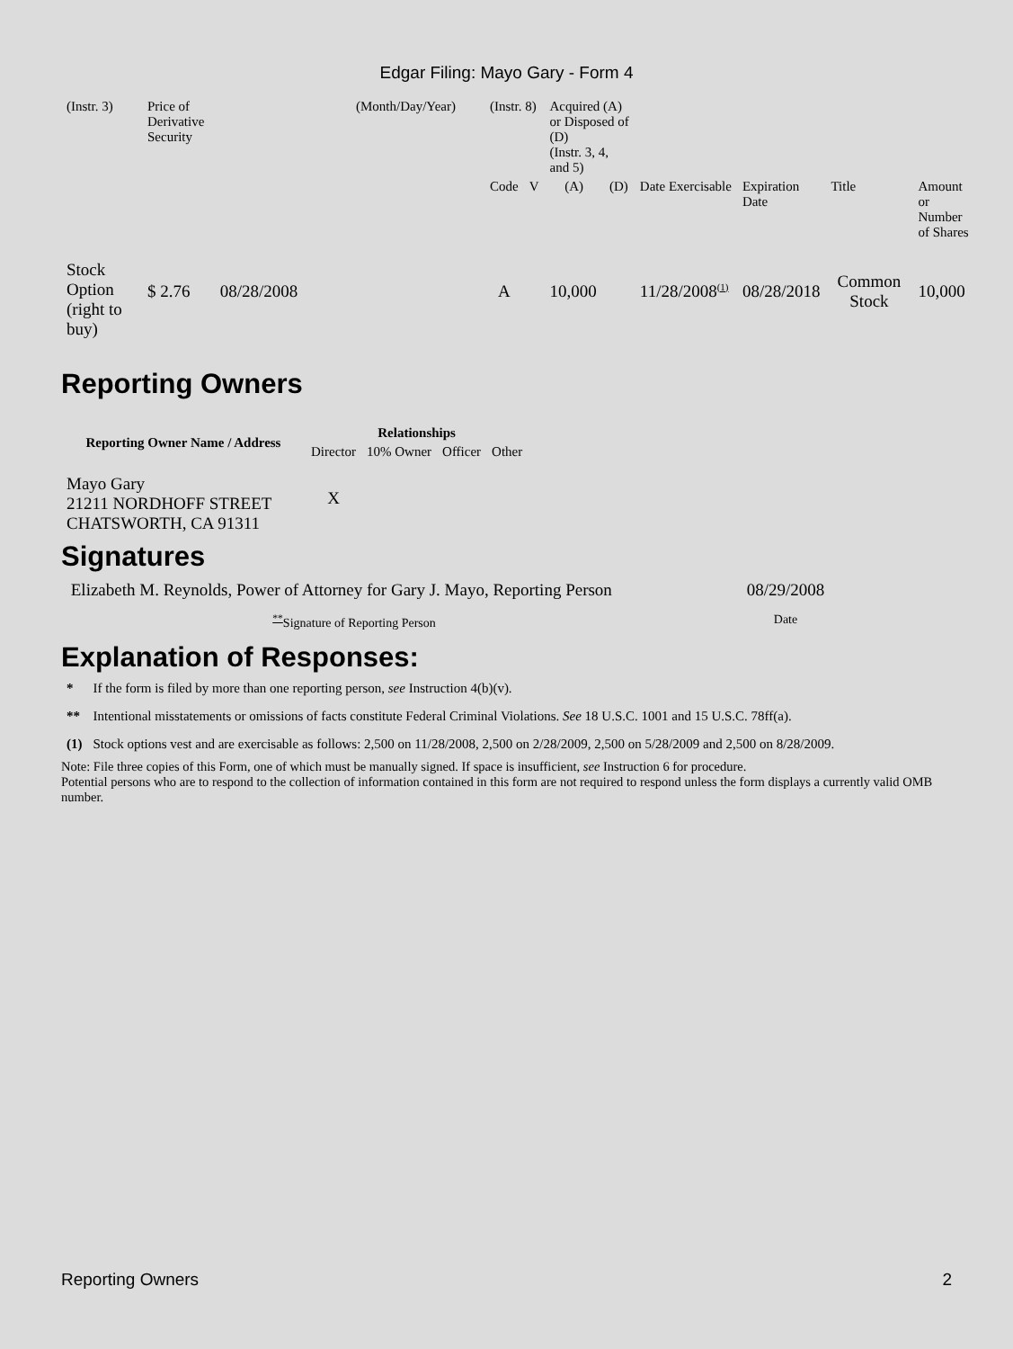Edgar Filing: Mayo Gary - Form 4
| (Instr. 3) | Price of Derivative Security | (Month/Day/Year) | (Instr. 8) | | Acquired (A) or Disposed of (D) (Instr. 3, 4, and 5) | | | | | |
| | | | Code | V | (A) | (D) | Date Exercisable | Expiration Date | Title | Amount or Number of Shares |
| Stock Option (right to buy) | $ 2.76 08/28/2008 | | A | | 10,000 | | 11/28/2008<sup>(1)</sup> | 08/28/2018 | Common Stock | 10,000 |
Reporting Owners
| Reporting Owner Name / Address | Relationships | | | |
| --- | --- | --- | --- | --- |
| | Director | 10% Owner | Officer | Other |
| Mayo Gary 21211 NORDHOFF STREET CHATSWORTH, CA 91311 | X | | | |
Signatures
| Elizabeth M. Reynolds, Power of Attorney for Gary J. Mayo, Reporting Person | 08/29/2008 |
| <sup>**</sup> Signature of Reporting Person | Date |
Explanation of Responses:
| * | If the form is filed by more than one reporting person, see Instruction 4(b)(v). |
| ** | Intentional misstatements or omissions of facts constitute Federal Criminal Violations. See 18 U.S.C. 1001 and 15 U.S.C. 78ff(a). |
| (1) | Stock options vest and are exercisable as follows: 2,500 on 11/28/2008, 2,500 on 2/28/2009, 2,500 on 5/28/2009 and 2,500 on 8/28/2009. |
Note: File three copies of this Form, one of which must be manually signed. If space is insufficient, see Instruction 6 for procedure.
Potential persons who are to respond to the collection of information contained in this form are not required to respond unless the form displays a currently valid OMB number.
Reporting Owners 2